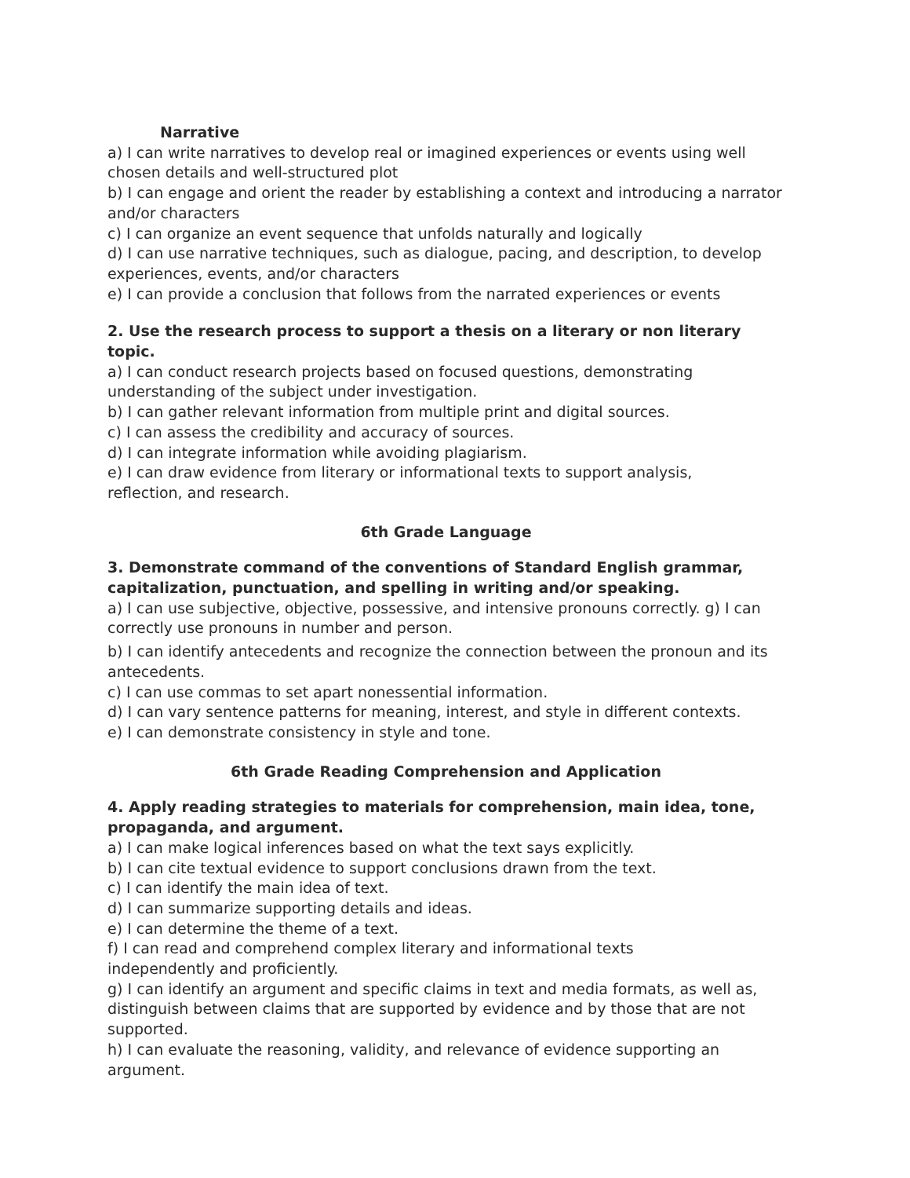Narrative
a) I can write narratives to develop real or imagined experiences or events using well chosen details and well-structured plot
b) I can engage and orient the reader by establishing a context and introducing a narrator and/or characters
c) I can organize an event sequence that unfolds naturally and logically
d) I can use narrative techniques, such as dialogue, pacing, and description, to develop experiences, events, and/or characters
e) I can provide a conclusion that follows from the narrated experiences or events
2. Use the research process to support a thesis on a literary or non literary topic.
a) I can conduct research projects based on focused questions, demonstrating
understanding of the subject under investigation.
b) I can gather relevant information from multiple print and digital sources.
c) I can assess the credibility and accuracy of sources.
d) I can integrate information while avoiding plagiarism.
e) I can draw evidence from literary or informational texts to support analysis,
reflection, and research.
6th Grade Language
3. Demonstrate command of the conventions of Standard English grammar, capitalization, punctuation, and spelling in writing and/or speaking.
a) I can use subjective, objective, possessive, and intensive pronouns correctly. g) I can correctly use pronouns in number and person.
b) I can identify antecedents and recognize the connection between the pronoun and its antecedents.
c) I can use commas to set apart nonessential information.
d) I can vary sentence patterns for meaning, interest, and style in different contexts.
e) I can demonstrate consistency in style and tone.
6th Grade Reading Comprehension and Application
4. Apply reading strategies to materials for comprehension, main idea, tone, propaganda, and argument.
a) I can make logical inferences based on what the text says explicitly.
b) I can cite textual evidence to support conclusions drawn from the text.
c) I can identify the main idea of text.
d) I can summarize supporting details and ideas.
e) I can determine the theme of a text.
f) I can read and comprehend complex literary and informational texts
independently and proficiently.
g) I can identify an argument and specific claims in text and media formats, as well as, distinguish between claims that are supported by evidence and by those that are not supported.
h) I can evaluate the reasoning, validity, and relevance of evidence supporting an argument.